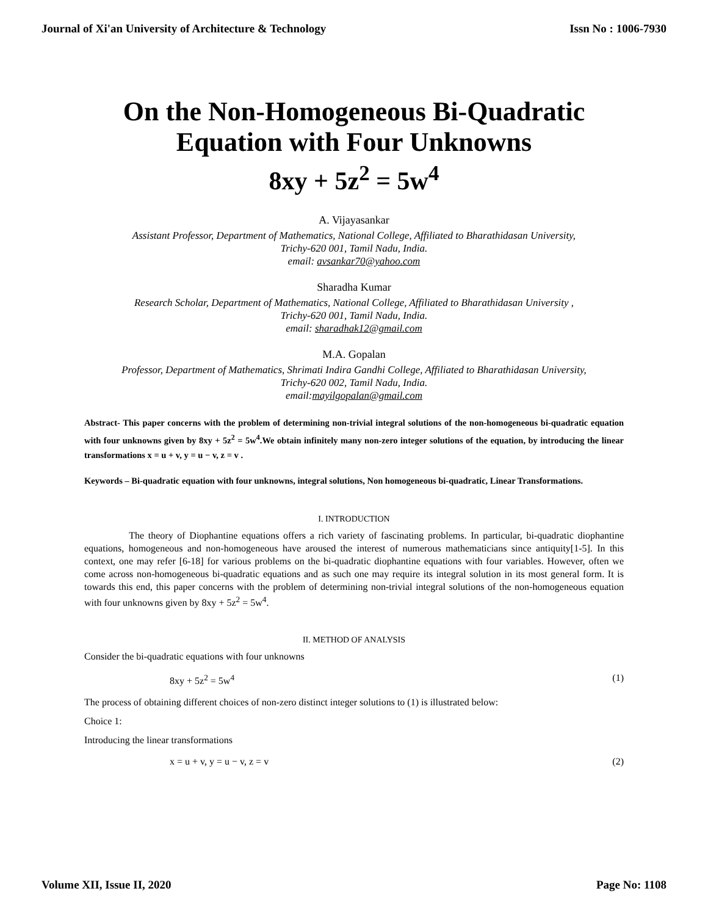Journal of Xi'an University of Architecture & Technology Issn No : 1006-7930
On the Non-Homogeneous Bi-Quadratic
Equation with Four Unknowns
8xy + 5z<sup>2</sup> = 5w<sup>4</sup>
A. Vijayasankar
Assistant Professor, Department of Mathematics, National College, Affiliated to Bharathidasan University,
Trichy-620 001, Tamil Nadu, India.
email: avsankar70@yahoo.com
Sharadha Kumar
Research Scholar, Department of Mathematics, National College, Affiliated to Bharathidasan University ,
Trichy-620 001, Tamil Nadu, India.
email: sharadhak12@gmail.com
M.A. Gopalan
Professor, Department of Mathematics, Shrimati Indira Gandhi College, Affiliated to Bharathidasan University,
Trichy-620 002, Tamil Nadu, India.
email:mayilgopalan@gmail.com
Abstract- This paper concerns with the problem of determining non-trivial integral solutions of the non-homogeneous bi-quadratic equation with four unknowns given by 8xy + 5z<sup>2</sup> = 5w<sup>4</sup>.We obtain infinitely many non-zero integer solutions of the equation, by introducing the linear transformations x = u + v, y = u − v, z = v .
Keywords – Bi-quadratic equation with four unknowns, integral solutions, Non homogeneous bi-quadratic, Linear Transformations.
I. INTRODUCTION
The theory of Diophantine equations offers a rich variety of fascinating problems. In particular, bi-quadratic diophantine equations, homogeneous and non-homogeneous have aroused the interest of numerous mathematicians since antiquity[1-5]. In this context, one may refer [6-18] for various problems on the bi-quadratic diophantine equations with four variables. However, often we come across non-homogeneous bi-quadratic equations and as such one may require its integral solution in its most general form. It is towards this end, this paper concerns with the problem of determining non-trivial integral solutions of the non-homogeneous equation with four unknowns given by 8xy + 5z<sup>2</sup> = 5w<sup>4</sup>.
II. METHOD OF ANALYSIS
Consider the bi-quadratic equations with four unknowns
8xy + 5z<sup>2</sup> = 5w<sup>4</sup> (1)
The process of obtaining different choices of non-zero distinct integer solutions to (1) is illustrated below:
Choice 1:
Introducing the linear transformations
x = u + v, y = u − v, z = v (2)
Volume XII, Issue II, 2020 Page No: 1108